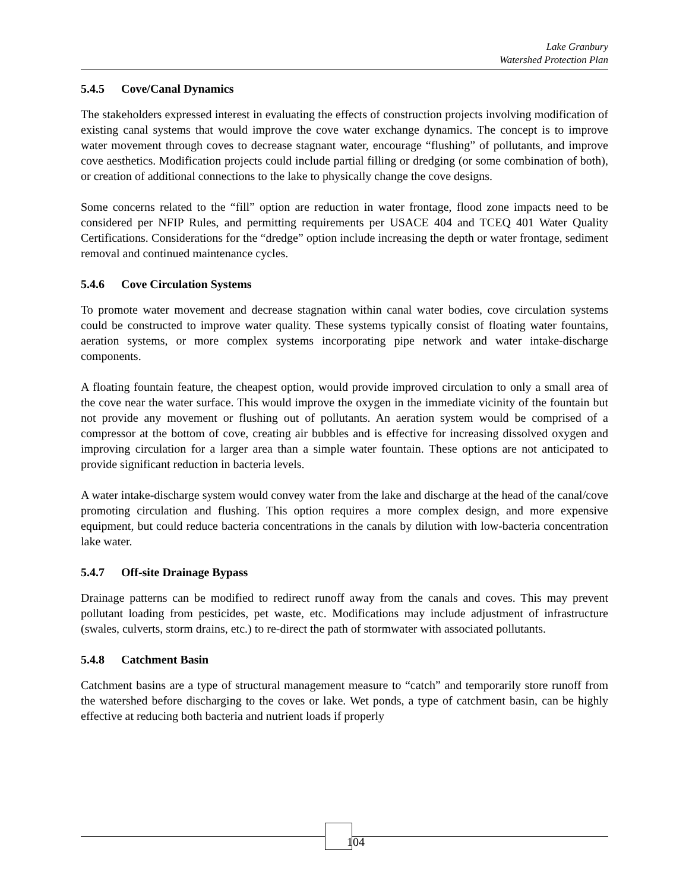Lake Granbury
Watershed Protection Plan
5.4.5 Cove/Canal Dynamics
The stakeholders expressed interest in evaluating the effects of construction projects involving modification of existing canal systems that would improve the cove water exchange dynamics. The concept is to improve water movement through coves to decrease stagnant water, encourage “flushing” of pollutants, and improve cove aesthetics. Modification projects could include partial filling or dredging (or some combination of both), or creation of additional connections to the lake to physically change the cove designs.
Some concerns related to the “fill” option are reduction in water frontage, flood zone impacts need to be considered per NFIP Rules, and permitting requirements per USACE 404 and TCEQ 401 Water Quality Certifications. Considerations for the “dredge” option include increasing the depth or water frontage, sediment removal and continued maintenance cycles.
5.4.6 Cove Circulation Systems
To promote water movement and decrease stagnation within canal water bodies, cove circulation systems could be constructed to improve water quality. These systems typically consist of floating water fountains, aeration systems, or more complex systems incorporating pipe network and water intake-discharge components.
A floating fountain feature, the cheapest option, would provide improved circulation to only a small area of the cove near the water surface. This would improve the oxygen in the immediate vicinity of the fountain but not provide any movement or flushing out of pollutants. An aeration system would be comprised of a compressor at the bottom of cove, creating air bubbles and is effective for increasing dissolved oxygen and improving circulation for a larger area than a simple water fountain. These options are not anticipated to provide significant reduction in bacteria levels.
A water intake-discharge system would convey water from the lake and discharge at the head of the canal/cove promoting circulation and flushing. This option requires a more complex design, and more expensive equipment, but could reduce bacteria concentrations in the canals by dilution with low-bacteria concentration lake water.
5.4.7 Off-site Drainage Bypass
Drainage patterns can be modified to redirect runoff away from the canals and coves. This may prevent pollutant loading from pesticides, pet waste, etc. Modifications may include adjustment of infrastructure (swales, culverts, storm drains, etc.) to re-direct the path of stormwater with associated pollutants.
5.4.8 Catchment Basin
Catchment basins are a type of structural management measure to “catch” and temporarily store runoff from the watershed before discharging to the coves or lake. Wet ponds, a type of catchment basin, can be highly effective at reducing both bacteria and nutrient loads if properly
104